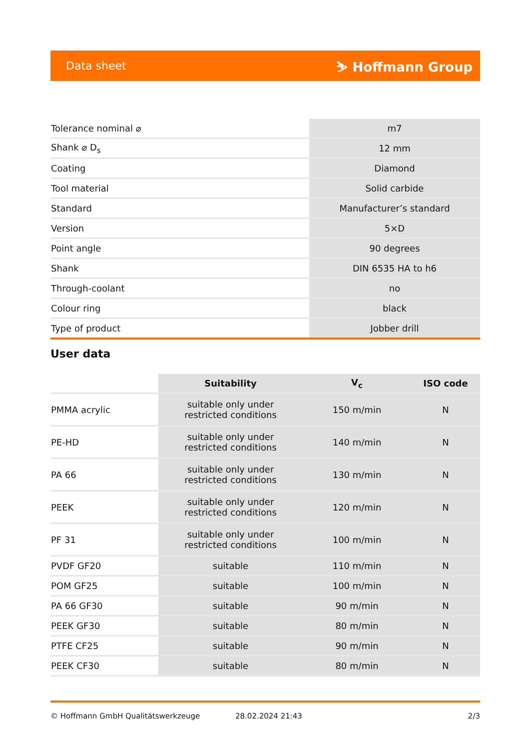Data sheet ⛷ Hoffmann Group
| Tolerance nominal ⌀ | m7 |
| Shank ⌀ D<sub>s</sub> | 12 mm |
| Coating | Diamond |
| Tool material | Solid carbide |
| Standard | Manufacturer’s standard |
| Version | 5×D |
| Point angle | 90 degrees |
| Shank | DIN 6535 HA to h6 |
| Through-coolant | no |
| Colour ring | black |
| Type of product | Jobber drill |
User data
| | Suitability | V<sub>c</sub> | ISO code |
| --- | --- | --- | --- |
| PMMA acrylic | suitable only under restricted conditions | 150 m/min | N |
| PE-HD | suitable only under restricted conditions | 140 m/min | N |
| PA 66 | suitable only under restricted conditions | 130 m/min | N |
| PEEK | suitable only under restricted conditions | 120 m/min | N |
| PF 31 | suitable only under restricted conditions | 100 m/min | N |
| PVDF GF20 | suitable | 110 m/min | N |
| POM GF25 | suitable | 100 m/min | N |
| PA 66 GF30 | suitable | 90 m/min | N |
| PEEK GF30 | suitable | 80 m/min | N |
| PTFE CF25 | suitable | 90 m/min | N |
| PEEK CF30 | suitable | 80 m/min | N |
© Hoffmann GmbH Qualitätswerkzeuge 28.02.2024 21:43 2/3